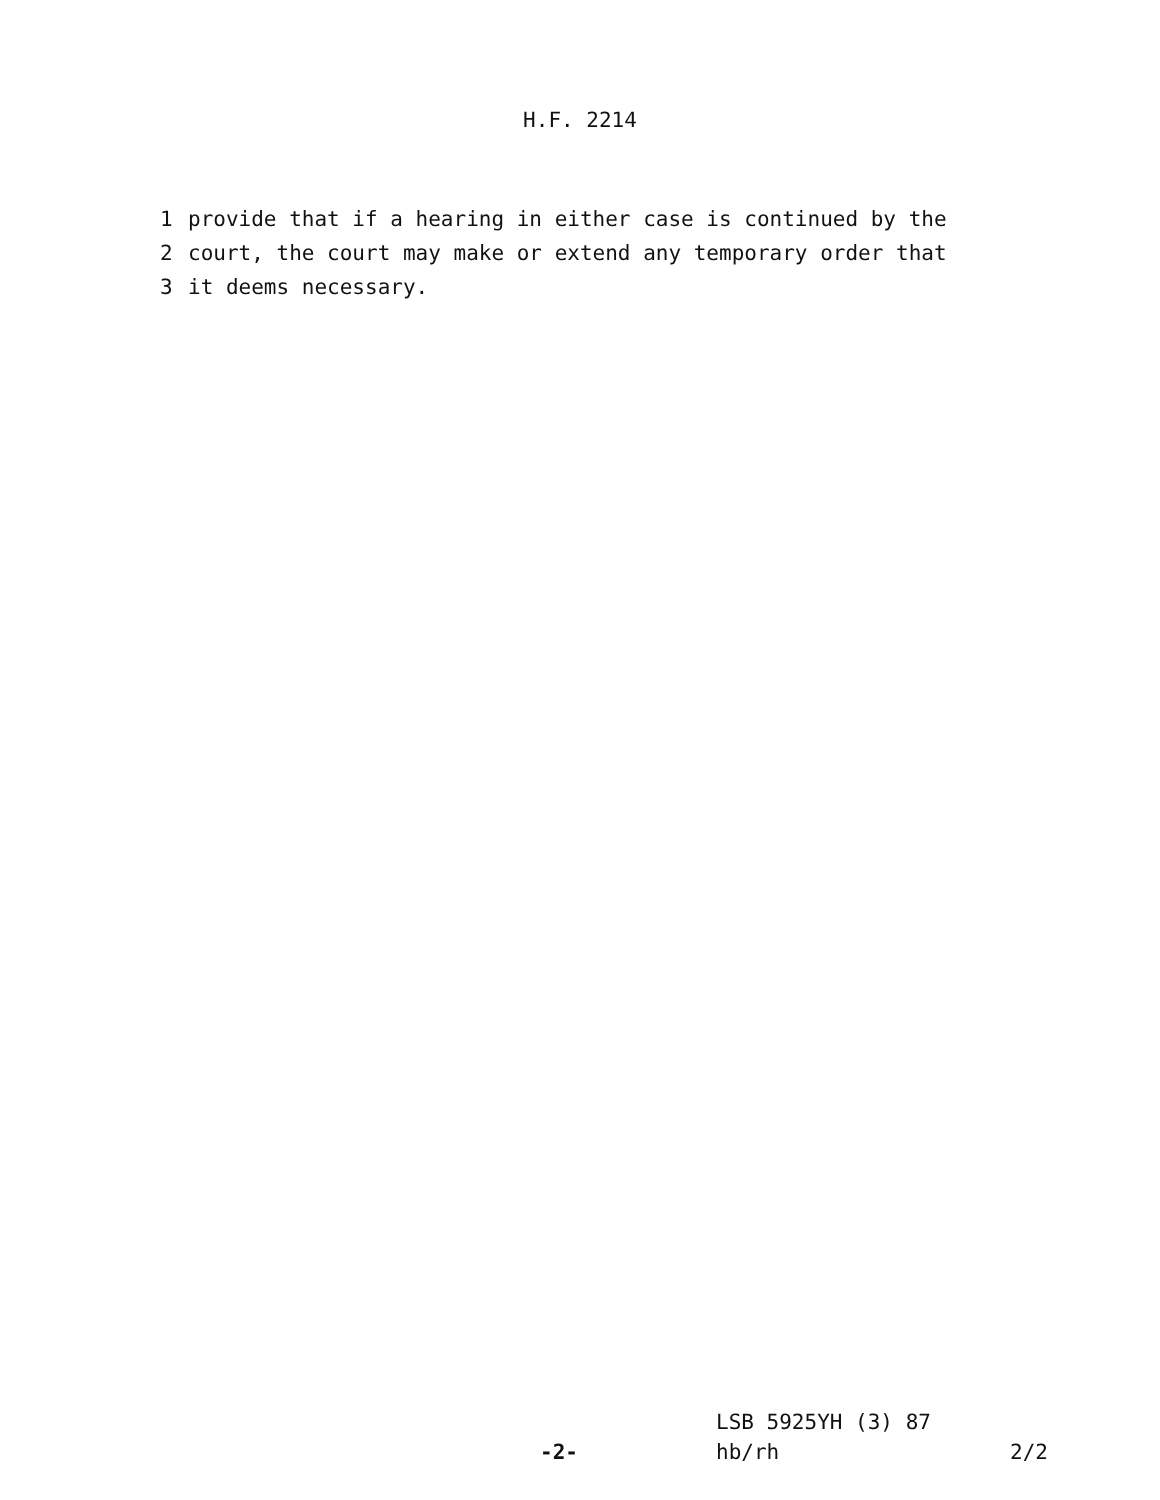H.F. 2214
1 provide that if a hearing in either case is continued by the
2 court, the court may make or extend any temporary order that
3 it deems necessary.
LSB 5925YH (3) 87
-2- hb/rh 2/2